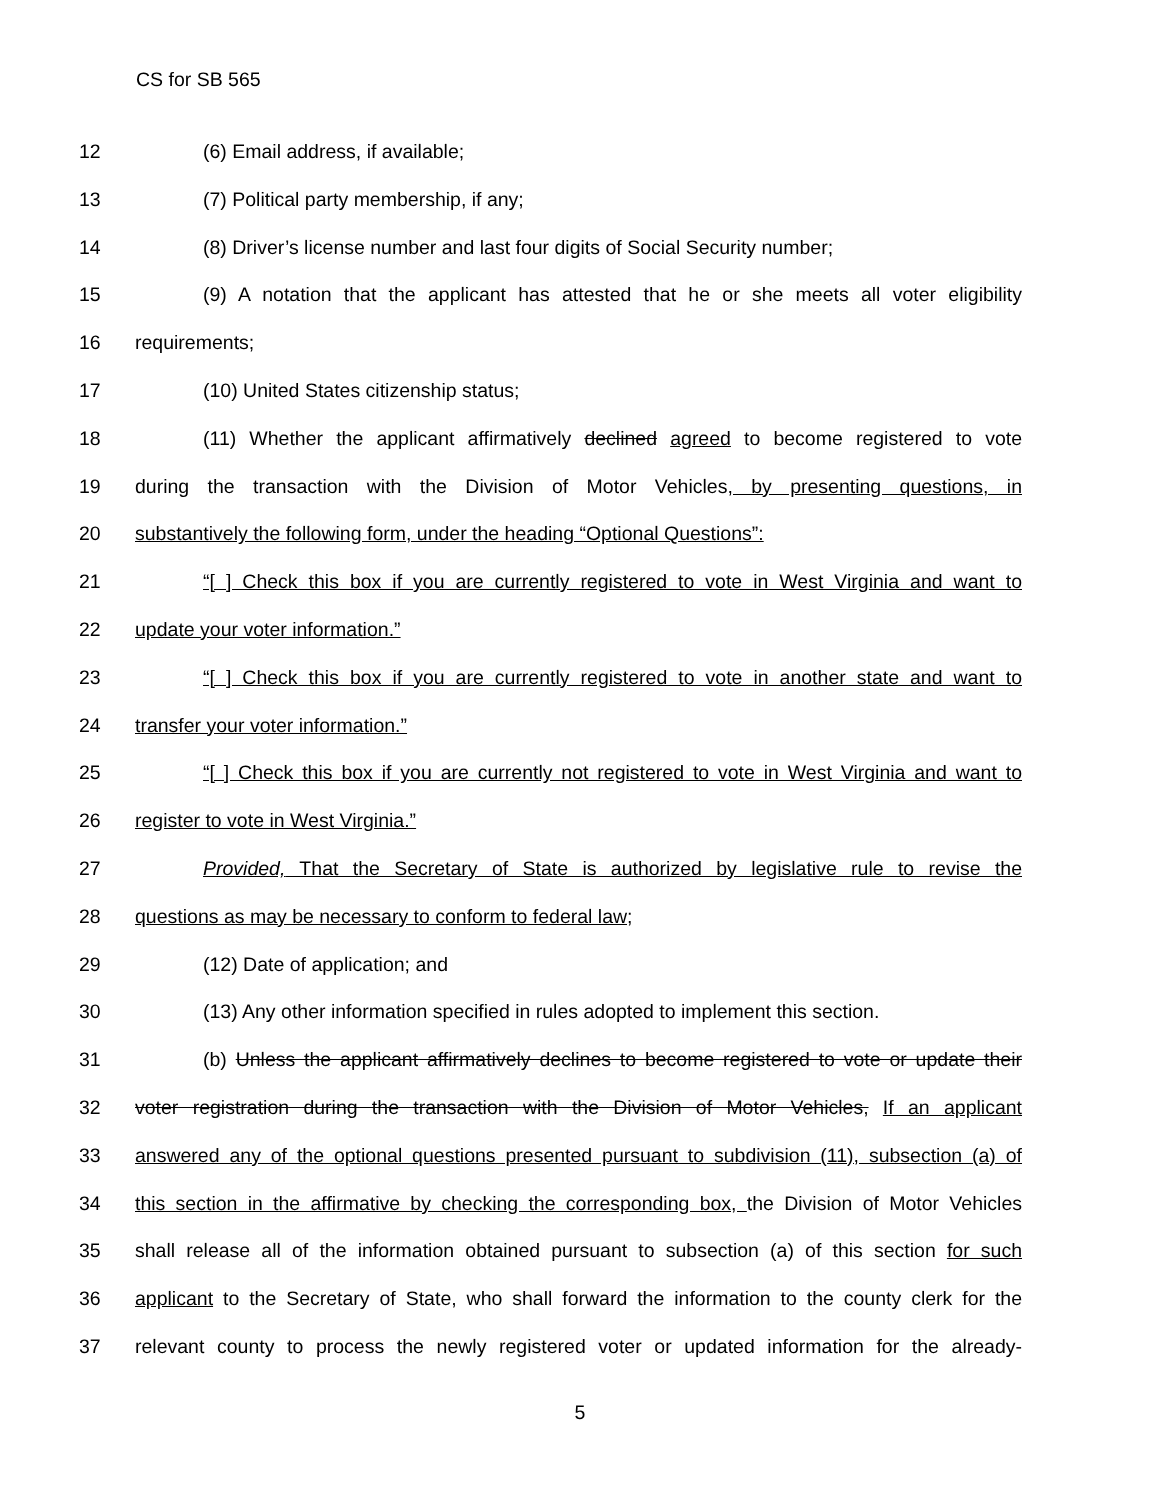CS for SB 565
12 (6) Email address, if available;
13 (7) Political party membership, if any;
14 (8) Driver’s license number and last four digits of Social Security number;
15 (9) A notation that the applicant has attested that he or she meets all voter eligibility
16 requirements;
17 (10) United States citizenship status;
18 (11) Whether the applicant affirmatively declined agreed to become registered to vote
19 during the transaction with the Division of Motor Vehicles, by presenting questions, in
20 substantively the following form, under the heading “Optional Questions”:
21 “[ ] Check this box if you are currently registered to vote in West Virginia and want to
22 update your voter information.”
23 “[ ] Check this box if you are currently registered to vote in another state and want to
24 transfer your voter information.”
25 “[ ] Check this box if you are currently not registered to vote in West Virginia and want to
26 register to vote in West Virginia.”
27 Provided, That the Secretary of State is authorized by legislative rule to revise the
28 questions as may be necessary to conform to federal law;
29 (12) Date of application; and
30 (13) Any other information specified in rules adopted to implement this section.
31 (b) Unless the applicant affirmatively declines to become registered to vote or update their
32 voter registration during the transaction with the Division of Motor Vehicles, If an applicant
33 answered any of the optional questions presented pursuant to subdivision (11), subsection (a) of
34 this section in the affirmative by checking the corresponding box, the Division of Motor Vehicles
35 shall release all of the information obtained pursuant to subsection (a) of this section for such
36 applicant to the Secretary of State, who shall forward the information to the county clerk for the
37 relevant county to process the newly registered voter or updated information for the already-
5